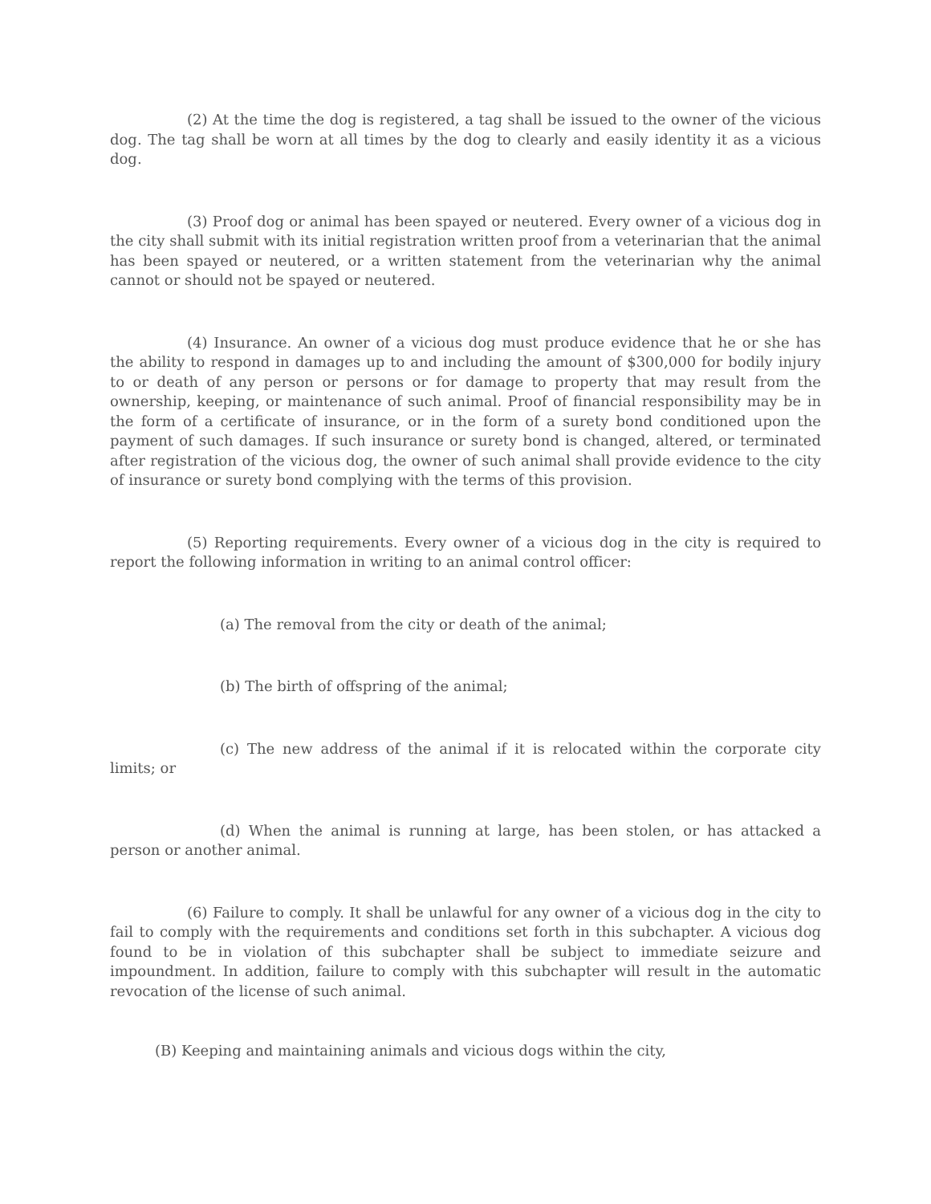(2) At the time the dog is registered, a tag shall be issued to the owner of the vicious dog. The tag shall be worn at all times by the dog to clearly and easily identity it as a vicious dog.
(3) Proof dog or animal has been spayed or neutered. Every owner of a vicious dog in the city shall submit with its initial registration written proof from a veterinarian that the animal has been spayed or neutered, or a written statement from the veterinarian why the animal cannot or should not be spayed or neutered.
(4) Insurance. An owner of a vicious dog must produce evidence that he or she has the ability to respond in damages up to and including the amount of $300,000 for bodily injury to or death of any person or persons or for damage to property that may result from the ownership, keeping, or maintenance of such animal. Proof of financial responsibility may be in the form of a certificate of insurance, or in the form of a surety bond conditioned upon the payment of such damages. If such insurance or surety bond is changed, altered, or terminated after registration of the vicious dog, the owner of such animal shall provide evidence to the city of insurance or surety bond complying with the terms of this provision.
(5) Reporting requirements. Every owner of a vicious dog in the city is required to report the following information in writing to an animal control officer:
(a) The removal from the city or death of the animal;
(b) The birth of offspring of the animal;
(c) The new address of the animal if it is relocated within the corporate city limits; or
(d) When the animal is running at large, has been stolen, or has attacked a person or another animal.
(6) Failure to comply. It shall be unlawful for any owner of a vicious dog in the city to fail to comply with the requirements and conditions set forth in this subchapter. A vicious dog found to be in violation of this subchapter shall be subject to immediate seizure and impoundment. In addition, failure to comply with this subchapter will result in the automatic revocation of the license of such animal.
(B) Keeping and maintaining animals and vicious dogs within the city,